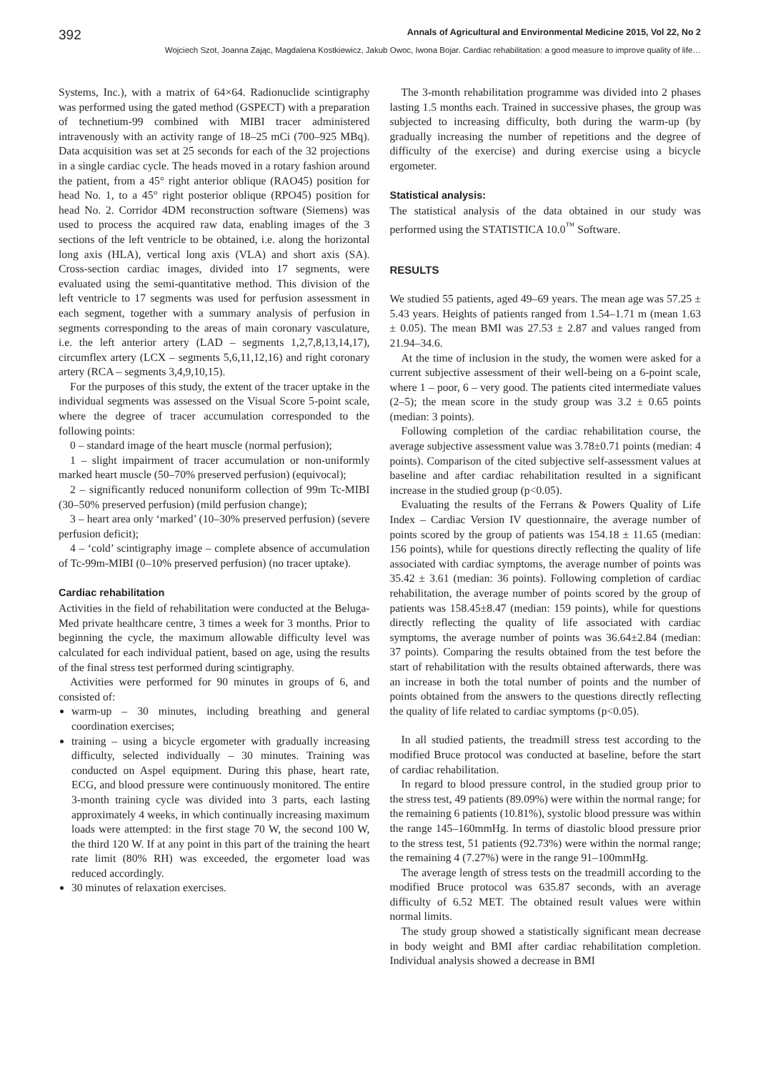392 Annals of Agricultural and Environmental Medicine 2015, Vol 22, No 2
Wojciech Szot, Joanna Zając, Magdalena Kostkiewicz, Jakub Owoc, Iwona Bojar. Cardiac rehabilitation: a good measure to improve quality of life…
Systems, Inc.), with a matrix of 64×64. Radionuclide scintigraphy was performed using the gated method (GSPECT) with a preparation of technetium-99 combined with MIBI tracer administered intravenously with an activity range of 18–25 mCi (700–925 MBq). Data acquisition was set at 25 seconds for each of the 32 projections in a single cardiac cycle. The heads moved in a rotary fashion around the patient, from a 45° right anterior oblique (RAO45) position for head No. 1, to a 45° right posterior oblique (RPO45) position for head No. 2. Corridor 4DM reconstruction software (Siemens) was used to process the acquired raw data, enabling images of the 3 sections of the left ventricle to be obtained, i.e. along the horizontal long axis (HLA), vertical long axis (VLA) and short axis (SA). Cross-section cardiac images, divided into 17 segments, were evaluated using the semi-quantitative method. This division of the left ventricle to 17 segments was used for perfusion assessment in each segment, together with a summary analysis of perfusion in segments corresponding to the areas of main coronary vasculature, i.e. the left anterior artery (LAD – segments 1,2,7,8,13,14,17), circumflex artery (LCX – segments 5,6,11,12,16) and right coronary artery (RCA – segments 3,4,9,10,15).
For the purposes of this study, the extent of the tracer uptake in the individual segments was assessed on the Visual Score 5-point scale, where the degree of tracer accumulation corresponded to the following points:
0 – standard image of the heart muscle (normal perfusion);
1 – slight impairment of tracer accumulation or non-uniformly marked heart muscle (50–70% preserved perfusion) (equivocal);
2 – significantly reduced nonuniform collection of 99m Tc-MIBI (30–50% preserved perfusion) (mild perfusion change);
3 – heart area only ‘marked’ (10–30% preserved perfusion) (severe perfusion deficit);
4 – ‘cold’ scintigraphy image – complete absence of accumulation of Tc-99m-MIBI (0–10% preserved perfusion) (no tracer uptake).
Cardiac rehabilitation
Activities in the field of rehabilitation were conducted at the Beluga-Med private healthcare centre, 3 times a week for 3 months. Prior to beginning the cycle, the maximum allowable difficulty level was calculated for each individual patient, based on age, using the results of the final stress test performed during scintigraphy.
Activities were performed for 90 minutes in groups of 6, and consisted of:
warm-up – 30 minutes, including breathing and general coordination exercises;
training – using a bicycle ergometer with gradually increasing difficulty, selected individually – 30 minutes. Training was conducted on Aspel equipment. During this phase, heart rate, ECG, and blood pressure were continuously monitored. The entire 3-month training cycle was divided into 3 parts, each lasting approximately 4 weeks, in which continually increasing maximum loads were attempted: in the first stage 70 W, the second 100 W, the third 120 W. If at any point in this part of the training the heart rate limit (80% RH) was exceeded, the ergometer load was reduced accordingly.
30 minutes of relaxation exercises.
The 3-month rehabilitation programme was divided into 2 phases lasting 1.5 months each. Trained in successive phases, the group was subjected to increasing difficulty, both during the warm-up (by gradually increasing the number of repetitions and the degree of difficulty of the exercise) and during exercise using a bicycle ergometer.
Statistical analysis:
The statistical analysis of the data obtained in our study was performed using the STATISTICA 10.0<sup>™</sup> Software.
RESULTS
We studied 55 patients, aged 49–69 years. The mean age was 57.25 ± 5.43 years. Heights of patients ranged from 1.54–1.71 m (mean 1.63 ± 0.05). The mean BMI was 27.53 ± 2.87 and values ranged from 21.94–34.6.
At the time of inclusion in the study, the women were asked for a current subjective assessment of their well-being on a 6-point scale, where 1 – poor, 6 – very good. The patients cited intermediate values (2–5); the mean score in the study group was 3.2 ± 0.65 points (median: 3 points).
Following completion of the cardiac rehabilitation course, the average subjective assessment value was 3.78±0.71 points (median: 4 points). Comparison of the cited subjective self-assessment values at baseline and after cardiac rehabilitation resulted in a significant increase in the studied group (p<0.05).
Evaluating the results of the Ferrans & Powers Quality of Life Index – Cardiac Version IV questionnaire, the average number of points scored by the group of patients was 154.18 ± 11.65 (median: 156 points), while for questions directly reflecting the quality of life associated with cardiac symptoms, the average number of points was 35.42 ± 3.61 (median: 36 points). Following completion of cardiac rehabilitation, the average number of points scored by the group of patients was 158.45±8.47 (median: 159 points), while for questions directly reflecting the quality of life associated with cardiac symptoms, the average number of points was 36.64±2.84 (median: 37 points). Comparing the results obtained from the test before the start of rehabilitation with the results obtained afterwards, there was an increase in both the total number of points and the number of points obtained from the answers to the questions directly reflecting the quality of life related to cardiac symptoms (p<0.05).
In all studied patients, the treadmill stress test according to the modified Bruce protocol was conducted at baseline, before the start of cardiac rehabilitation.
In regard to blood pressure control, in the studied group prior to the stress test, 49 patients (89.09%) were within the normal range; for the remaining 6 patients (10.81%), systolic blood pressure was within the range 145–160mmHg. In terms of diastolic blood pressure prior to the stress test, 51 patients (92.73%) were within the normal range; the remaining 4 (7.27%) were in the range 91–100mmHg.
The average length of stress tests on the treadmill according to the modified Bruce protocol was 635.87 seconds, with an average difficulty of 6.52 MET. The obtained result values were within normal limits.
The study group showed a statistically significant mean decrease in body weight and BMI after cardiac rehabilitation completion. Individual analysis showed a decrease in BMI